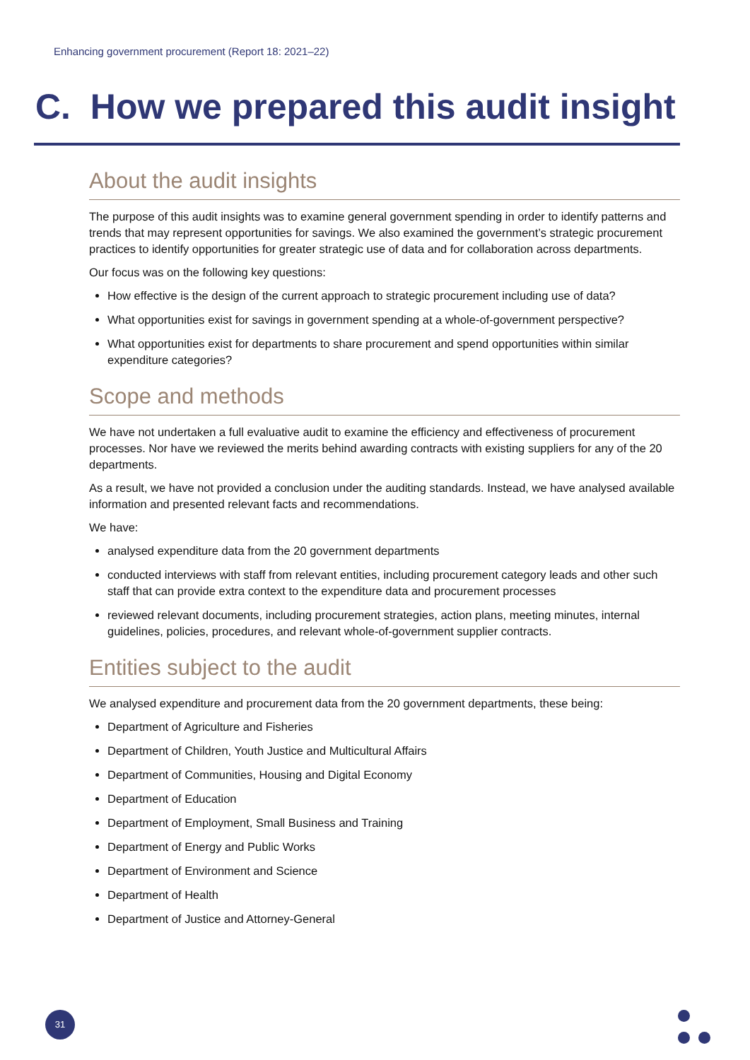Enhancing government procurement (Report 18: 2021–22)
C. How we prepared this audit insight
About the audit insights
The purpose of this audit insights was to examine general government spending in order to identify patterns and trends that may represent opportunities for savings. We also examined the government’s strategic procurement practices to identify opportunities for greater strategic use of data and for collaboration across departments.
Our focus was on the following key questions:
How effective is the design of the current approach to strategic procurement including use of data?
What opportunities exist for savings in government spending at a whole-of-government perspective?
What opportunities exist for departments to share procurement and spend opportunities within similar expenditure categories?
Scope and methods
We have not undertaken a full evaluative audit to examine the efficiency and effectiveness of procurement processes. Nor have we reviewed the merits behind awarding contracts with existing suppliers for any of the 20 departments.
As a result, we have not provided a conclusion under the auditing standards. Instead, we have analysed available information and presented relevant facts and recommendations.
We have:
analysed expenditure data from the 20 government departments
conducted interviews with staff from relevant entities, including procurement category leads and other such staff that can provide extra context to the expenditure data and procurement processes
reviewed relevant documents, including procurement strategies, action plans, meeting minutes, internal guidelines, policies, procedures, and relevant whole-of-government supplier contracts.
Entities subject to the audit
We analysed expenditure and procurement data from the 20 government departments, these being:
Department of Agriculture and Fisheries
Department of Children, Youth Justice and Multicultural Affairs
Department of Communities, Housing and Digital Economy
Department of Education
Department of Employment, Small Business and Training
Department of Energy and Public Works
Department of Environment and Science
Department of Health
Department of Justice and Attorney-General
31